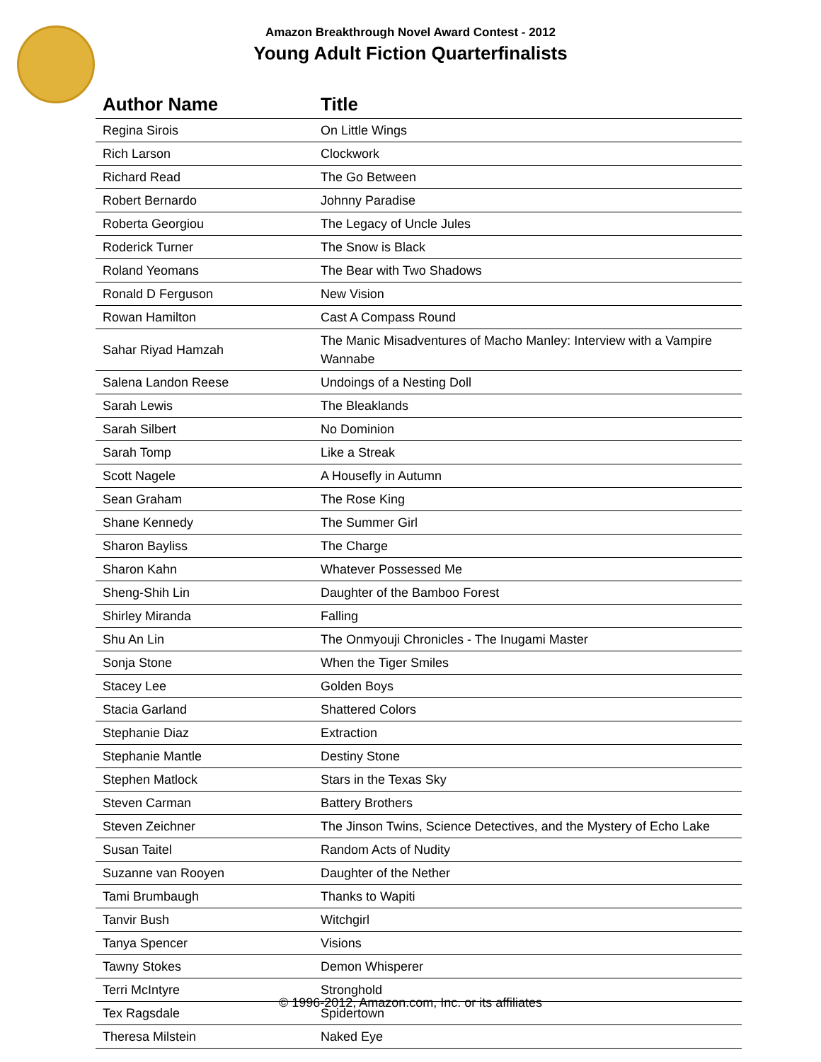Amazon Breakthrough Novel Award Contest - 2012
Young Adult Fiction Quarterfinalists
| Author Name | Title |
| --- | --- |
| Regina Sirois | On Little Wings |
| Rich Larson | Clockwork |
| Richard Read | The Go Between |
| Robert Bernardo | Johnny Paradise |
| Roberta Georgiou | The Legacy of Uncle Jules |
| Roderick Turner | The Snow is Black |
| Roland Yeomans | The Bear with Two Shadows |
| Ronald D Ferguson | New Vision |
| Rowan Hamilton | Cast A Compass Round |
| Sahar Riyad Hamzah | The Manic Misadventures of Macho Manley: Interview with a Vampire Wannabe |
| Salena Landon Reese | Undoings of a Nesting Doll |
| Sarah Lewis | The Bleaklands |
| Sarah Silbert | No Dominion |
| Sarah Tomp | Like a Streak |
| Scott Nagele | A Housefly in Autumn |
| Sean Graham | The Rose King |
| Shane Kennedy | The Summer Girl |
| Sharon Bayliss | The Charge |
| Sharon Kahn | Whatever Possessed Me |
| Sheng-Shih Lin | Daughter of the Bamboo Forest |
| Shirley Miranda | Falling |
| Shu An Lin | The Onmyouji Chronicles - The Inugami Master |
| Sonja Stone | When the Tiger Smiles |
| Stacey Lee | Golden Boys |
| Stacia Garland | Shattered Colors |
| Stephanie Diaz | Extraction |
| Stephanie Mantle | Destiny Stone |
| Stephen Matlock | Stars in the Texas Sky |
| Steven Carman | Battery Brothers |
| Steven Zeichner | The Jinson Twins, Science Detectives, and the Mystery of Echo Lake |
| Susan Taitel | Random Acts of Nudity |
| Suzanne van Rooyen | Daughter of the Nether |
| Tami Brumbaugh | Thanks to Wapiti |
| Tanvir Bush | Witchgirl |
| Tanya Spencer | Visions |
| Tawny Stokes | Demon Whisperer |
| Terri McIntyre | Stronghold |
| Tex Ragsdale | Spidertown |
| Theresa Milstein | Naked Eye |
© 1996-2012, Amazon.com, Inc. or its affiliates